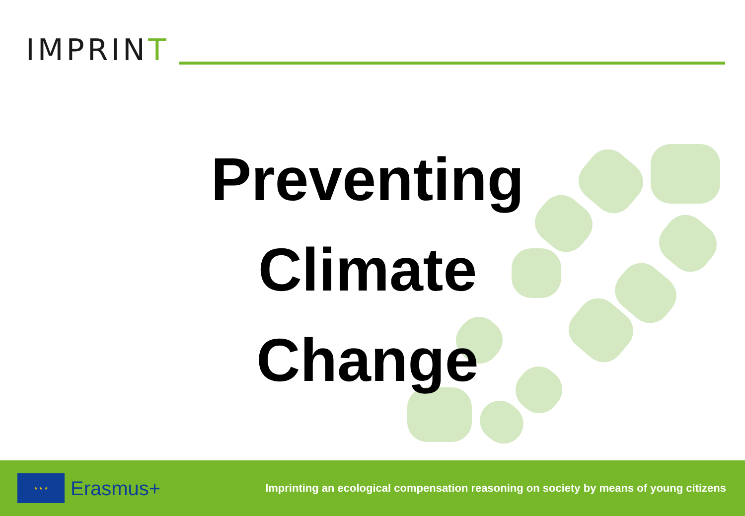IMPRINT
Preventing
Climate
Change
★ ★ ★
Erasmus+
Imprinting an ecological compensation reasoning on society by means of young citizens